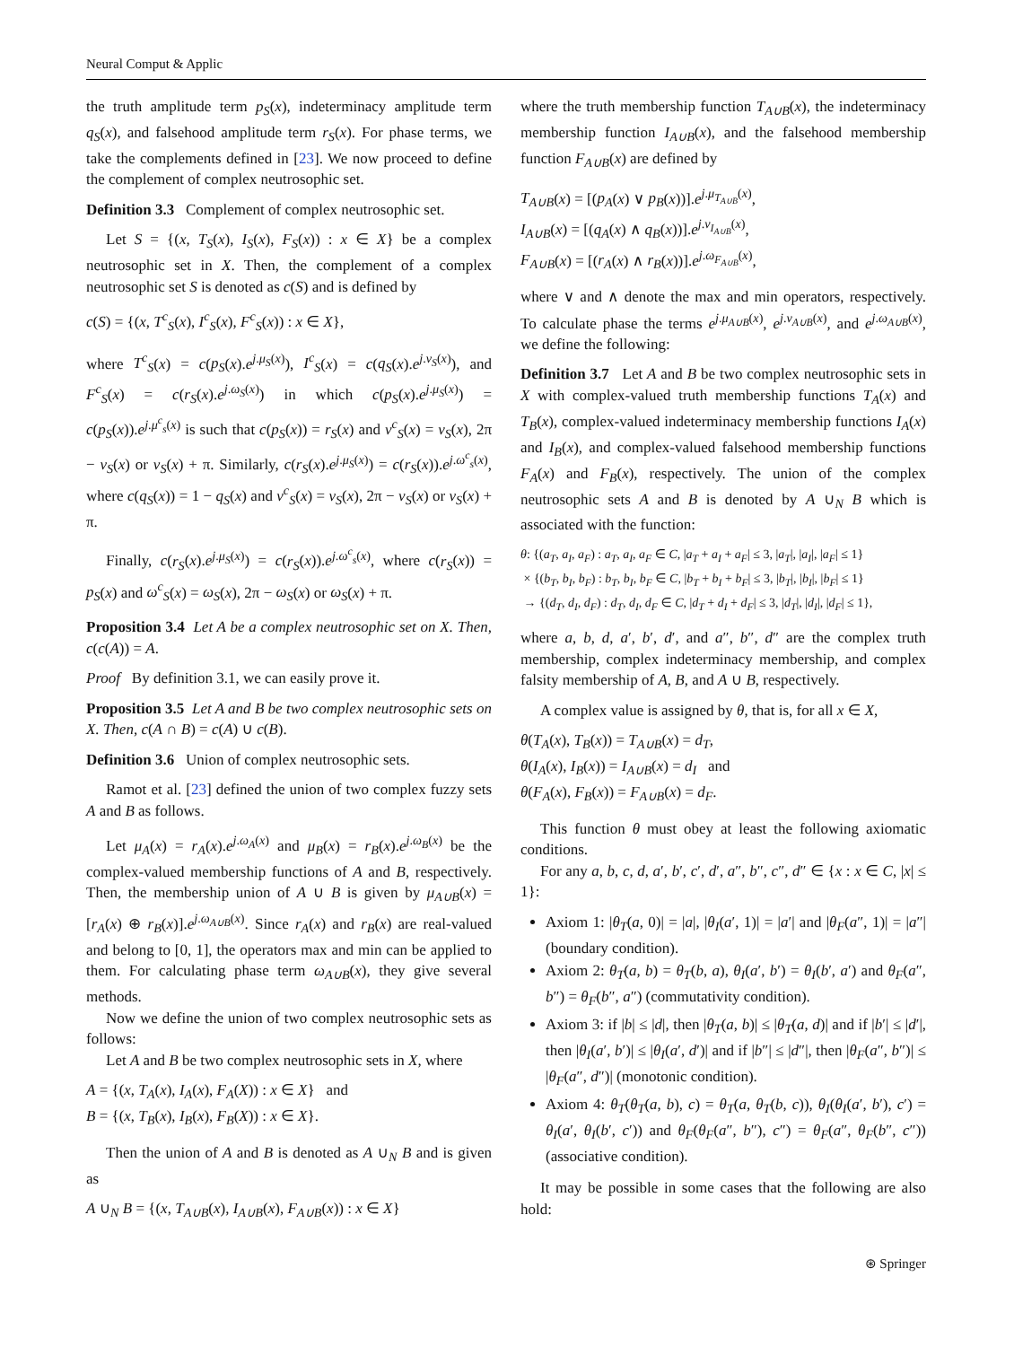Neural Comput & Applic
the truth amplitude term p<sub>S</sub>(x), indeterminacy amplitude term q<sub>S</sub>(x), and falsehood amplitude term r<sub>S</sub>(x). For phase terms, we take the complements defined in [23]. We now proceed to define the complement of complex neutrosophic set.
Definition 3.3 Complement of complex neutrosophic set.
Let S = {(x, T<sub>S</sub>(x), I<sub>S</sub>(x), F<sub>S</sub>(x)) : x ∈ X} be a complex neutrosophic set in X. Then, the complement of a complex neutrosophic set S is denoted as c(S) and is defined by
c(S) = {(x, T<sup>c</sup><sub>S</sub>(x), I<sup>c</sup><sub>S</sub>(x), F<sup>c</sup><sub>S</sub>(x)) : x ∈ X},
where T<sup>c</sup><sub>S</sub>(x) = c(p<sub>S</sub>(x).e<sup>j.μ<sub>S</sub>(x)</sup>), I<sup>c</sup><sub>S</sub>(x) = c(q<sub>S</sub>(x).e<sup>j.ν<sub>S</sub>(x)</sup>), and F<sup>c</sup><sub>S</sub>(x) = c(r<sub>S</sub>(x).e<sup>j.ω<sub>S</sub>(x)</sup>) in which c(p<sub>S</sub>(x).e<sup>j.μ<sub>S</sub>(x)</sup>) = c(p<sub>S</sub>(x)).e<sup>j.μ<sup>c</sup><sub>s</sub>(x)</sup> is such that c(p<sub>S</sub>(x)) = r<sub>S</sub>(x) and ν<sup>c</sup><sub>S</sub>(x) = ν<sub>S</sub>(x), 2π − ν<sub>S</sub>(x) or ν<sub>S</sub>(x) + π. Similarly, c(r<sub>S</sub>(x).e<sup>j.μ<sub>S</sub>(x)</sup>) = c(r<sub>S</sub>(x)).e<sup>j.ω<sup>c</sup><sub>s</sub>(x)</sup>, where c(q<sub>S</sub>(x)) = 1 − q<sub>S</sub>(x) and ν<sup>c</sup><sub>S</sub>(x) = ν<sub>S</sub>(x), 2π − ν<sub>S</sub>(x) or ν<sub>S</sub>(x) + π.
Finally, c(r<sub>S</sub>(x).e<sup>j.μ<sub>S</sub>(x)</sup>) = c(r<sub>S</sub>(x)).e<sup>j.ω<sup>c</sup><sub>s</sub>(x)</sup>, where c(r<sub>S</sub>(x)) = p<sub>S</sub>(x) and ω<sup>c</sup><sub>S</sub>(x) = ω<sub>S</sub>(x), 2π − ω<sub>S</sub>(x) or ω<sub>S</sub>(x) + π.
Proposition 3.4 Let A be a complex neutrosophic set on X. Then, c(c(A)) = A.
Proof By definition 3.1, we can easily prove it.
Proposition 3.5 Let A and B be two complex neutrosophic sets on X. Then, c(A ∩ B) = c(A) ∪ c(B).
Definition 3.6 Union of complex neutrosophic sets.
Ramot et al. [23] defined the union of two complex fuzzy sets A and B as follows.
Let μ<sub>A</sub>(x) = r<sub>A</sub>(x).e<sup>j.ω<sub>A</sub>(x)</sup> and μ<sub>B</sub>(x) = r<sub>B</sub>(x).e<sup>j.ω<sub>B</sub>(x)</sup> be the complex-valued membership functions of A and B, respectively. Then, the membership union of A ∪ B is given by μ<sub>A∪B</sub>(x) = [r<sub>A</sub>(x) ⊕ r<sub>B</sub>(x)].e<sup>j.ω<sub>A∪B</sub>(x)</sup>. Since r<sub>A</sub>(x) and r<sub>B</sub>(x) are real-valued and belong to [0, 1], the operators max and min can be applied to them. For calculating phase term ω<sub>A∪B</sub>(x), they give several methods.
Now we define the union of two complex neutrosophic sets as follows:
Let A and B be two complex neutrosophic sets in X, where
A = {(x, T<sub>A</sub>(x), I<sub>A</sub>(x), F<sub>A</sub>(X)) : x ∈ X} and
B = {(x, T<sub>B</sub>(x), I<sub>B</sub>(x), F<sub>B</sub>(X)) : x ∈ X}.
Then the union of A and B is denoted as A ∪<sub>N</sub> B and is given as
A ∪<sub>N</sub> B = {(x, T<sub>A∪B</sub>(x), I<sub>A∪B</sub>(x), F<sub>A∪B</sub>(x)) : x ∈ X}
where the truth membership function T<sub>A∪B</sub>(x), the indeterminacy membership function I<sub>A∪B</sub>(x), and the falsehood membership function F<sub>A∪B</sub>(x) are defined by
T<sub>A∪B</sub>(x) = [(p<sub>A</sub>(x) ∨ p<sub>B</sub>(x))].e<sup>j.μ<sub>T<sub>A∪B</sub></sub>(x)</sup>,
I<sub>A∪B</sub>(x) = [(q<sub>A</sub>(x) ∧ q<sub>B</sub>(x))].e<sup>j.ν<sub>I<sub>A∪B</sub></sub>(x)</sup>,
F<sub>A∪B</sub>(x) = [(r<sub>A</sub>(x) ∧ r<sub>B</sub>(x))].e<sup>j.ω<sub>F<sub>A∪B</sub></sub>(x)</sup>,
where ∨ and ∧ denote the max and min operators, respectively. To calculate phase the terms e<sup>j.μ<sub>A∪B</sub>(x)</sup>, e<sup>j.ν<sub>A∪B</sub>(x)</sup>, and e<sup>j.ω<sub>A∪B</sub>(x)</sup>, we define the following:
Definition 3.7 Let A and B be two complex neutrosophic sets in X with complex-valued truth membership functions T<sub>A</sub>(x) and T<sub>B</sub>(x), complex-valued indeterminacy membership functions I<sub>A</sub>(x) and I<sub>B</sub>(x), and complex-valued falsehood membership functions F<sub>A</sub>(x) and F<sub>B</sub>(x), respectively. The union of the complex neutrosophic sets A and B is denoted by A ∪<sub>N</sub> B which is associated with the function:
θ: {(a<sub>T</sub>, a<sub>I</sub>, a<sub>F</sub>) : a<sub>T</sub>, a<sub>I</sub>, a<sub>F</sub> ∈ C, |a<sub>T</sub> + a<sub>I</sub> + a<sub>F</sub>| ≤ 3, |a<sub>T</sub>|, |a<sub>I</sub>|, |a<sub>F</sub>| ≤ 1}
× {(b<sub>T</sub>, b<sub>I</sub>, b<sub>F</sub>) : b<sub>T</sub>, b<sub>I</sub>, b<sub>F</sub> ∈ C, |b<sub>T</sub> + b<sub>I</sub> + b<sub>F</sub>| ≤ 3, |b<sub>T</sub>|, |b<sub>I</sub>|, |b<sub>F</sub>| ≤ 1}
→ {(d<sub>T</sub>, d<sub>I</sub>, d<sub>F</sub>) : d<sub>T</sub>, d<sub>I</sub>, d<sub>F</sub> ∈ C, |d<sub>T</sub> + d<sub>I</sub> + d<sub>F</sub>| ≤ 3, |d<sub>T</sub>|, |d<sub>I</sub>|, |d<sub>F</sub>| ≤ 1},
where a, b, d, a′, b′, d′, and a″, b″, d″ are the complex truth membership, complex indeterminacy membership, and complex falsity membership of A, B, and A ∪ B, respectively.
A complex value is assigned by θ, that is, for all x ∈ X,
θ(T<sub>A</sub>(x), T<sub>B</sub>(x)) = T<sub>A∪B</sub>(x) = d<sub>T</sub>,
θ(I<sub>A</sub>(x), I<sub>B</sub>(x)) = I<sub>A∪B</sub>(x) = d<sub>I</sub> and
θ(F<sub>A</sub>(x), F<sub>B</sub>(x)) = F<sub>A∪B</sub>(x) = d<sub>F</sub>.
This function θ must obey at least the following axiomatic conditions.
For any a, b, c, d, a′, b′, c′, d′, a″, b″, c″, d″ ∈ {x : x ∈ C, |x| ≤ 1}:
Axiom 1: |θ<sub>T</sub>(a, 0)| = |a|, |θ<sub>I</sub>(a′, 1)| = |a′| and |θ<sub>F</sub>(a″, 1)| = |a″| (boundary condition).
Axiom 2: θ<sub>T</sub>(a, b) = θ<sub>T</sub>(b, a), θ<sub>I</sub>(a′, b′) = θ<sub>I</sub>(b′, a′) and θ<sub>F</sub>(a″, b″) = θ<sub>F</sub>(b″, a″) (commutativity condition).
Axiom 3: if |b| ≤ |d|, then |θ<sub>T</sub>(a, b)| ≤ |θ<sub>T</sub>(a, d)| and if |b′| ≤ |d′|, then |θ<sub>I</sub>(a′, b′)| ≤ |θ<sub>I</sub>(a′, d′)| and if |b″| ≤ |d″|, then |θ<sub>F</sub>(a″, b″)| ≤ |θ<sub>F</sub>(a″, d″)| (monotonic condition).
Axiom 4: θ<sub>T</sub>(θ<sub>T</sub>(a, b), c) = θ<sub>T</sub>(a, θ<sub>T</sub>(b, c)), θ<sub>I</sub>(θ<sub>I</sub>(a′, b′), c′) = θ<sub>I</sub>(a′, θ<sub>I</sub>(b′, c′)) and θ<sub>F</sub>(θ<sub>F</sub>(a″, b″), c″) = θ<sub>F</sub>(a″, θ<sub>F</sub>(b″, c″)) (associative condition).
It may be possible in some cases that the following are also hold:
⊛ Springer